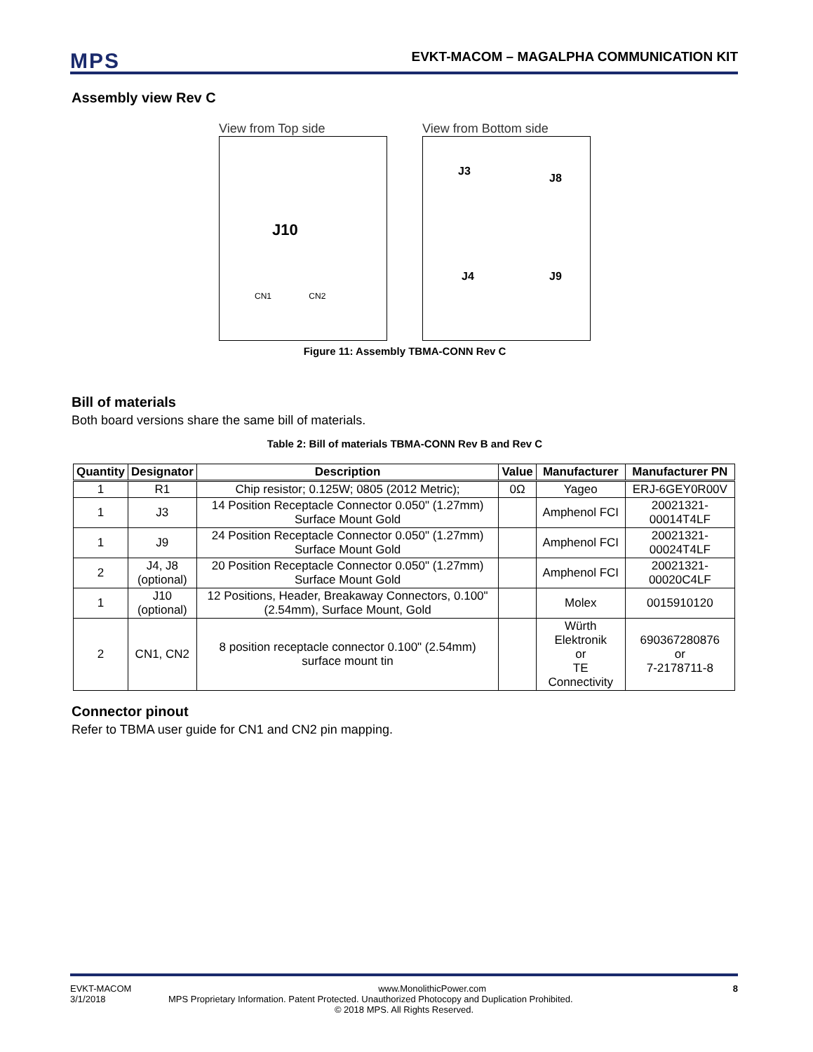MPS
EVKT-MACOM – MAGALPHA COMMUNICATION KIT
Assembly view Rev C
View from Top side
J10
CN1 CN2
View from Bottom side
J3
J8
J4 J9
Figure 11: Assembly TBMA-CONN Rev C
Bill of materials
Both board versions share the same bill of materials.
Table 2: Bill of materials TBMA-CONN Rev B and Rev C
| Quantity | Designator | Description | Value | Manufacturer | Manufacturer PN |
| --- | --- | --- | --- | --- | --- |
| 1 | R1 | Chip resistor; 0.125W; 0805 (2012 Metric); | 0Ω | Yageo | ERJ-6GEY0R00V |
| 1 | J3 | 14 Position Receptacle Connector 0.050" (1.27mm) Surface Mount Gold | | Amphenol FCI | 20021321-00014T4LF |
| 1 | J9 | 24 Position Receptacle Connector 0.050" (1.27mm) Surface Mount Gold | | Amphenol FCI | 20021321-00024T4LF |
| 2 | J4, J8 (optional) | 20 Position Receptacle Connector 0.050" (1.27mm) Surface Mount Gold | | Amphenol FCI | 20021321-00020C4LF |
| 1 | J10 (optional) | 12 Positions, Header, Breakaway Connectors, 0.100" (2.54mm), Surface Mount, Gold | | Molex | 0015910120 |
| 2 | CN1, CN2 | 8 position receptacle connector 0.100" (2.54mm) surface mount tin | | Würth Elektronik or TE Connectivity | 690367280876 or 7-2178711-8 |
Connector pinout
Refer to TBMA user guide for CN1 and CN2 pin mapping.
EVKT-MACOM www.MonolithicPower.com 8
3/1/2018 MPS Proprietary Information. Patent Protected. Unauthorized Photocopy and Duplication Prohibited.
© 2018 MPS. All Rights Reserved.